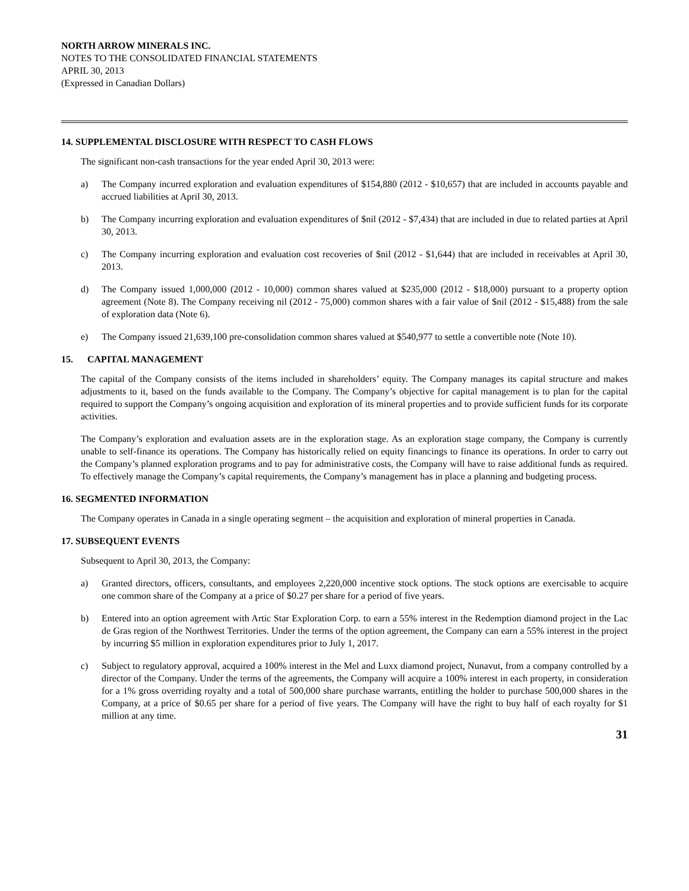NORTH ARROW MINERALS INC.
NOTES TO THE CONSOLIDATED FINANCIAL STATEMENTS
APRIL 30, 2013
(Expressed in Canadian Dollars)
14. SUPPLEMENTAL DISCLOSURE WITH RESPECT TO CASH FLOWS
The significant non-cash transactions for the year ended April 30, 2013 were:
a) The Company incurred exploration and evaluation expenditures of $154,880 (2012 - $10,657) that are included in accounts payable and accrued liabilities at April 30, 2013.
b) The Company incurring exploration and evaluation expenditures of $nil (2012 - $7,434) that are included in due to related parties at April 30, 2013.
c) The Company incurring exploration and evaluation cost recoveries of $nil (2012 - $1,644) that are included in receivables at April 30, 2013.
d) The Company issued 1,000,000 (2012 - 10,000) common shares valued at $235,000 (2012 - $18,000) pursuant to a property option agreement (Note 8). The Company receiving nil (2012 - 75,000) common shares with a fair value of $nil (2012 - $15,488) from the sale of exploration data (Note 6).
e) The Company issued 21,639,100 pre-consolidation common shares valued at $540,977 to settle a convertible note (Note 10).
15. CAPITAL MANAGEMENT
The capital of the Company consists of the items included in shareholders’ equity. The Company manages its capital structure and makes adjustments to it, based on the funds available to the Company. The Company’s objective for capital management is to plan for the capital required to support the Company’s ongoing acquisition and exploration of its mineral properties and to provide sufficient funds for its corporate activities.
The Company’s exploration and evaluation assets are in the exploration stage. As an exploration stage company, the Company is currently unable to self-finance its operations. The Company has historically relied on equity financings to finance its operations. In order to carry out the Company’s planned exploration programs and to pay for administrative costs, the Company will have to raise additional funds as required. To effectively manage the Company’s capital requirements, the Company’s management has in place a planning and budgeting process.
16. SEGMENTED INFORMATION
The Company operates in Canada in a single operating segment – the acquisition and exploration of mineral properties in Canada.
17. SUBSEQUENT EVENTS
Subsequent to April 30, 2013, the Company:
a) Granted directors, officers, consultants, and employees 2,220,000 incentive stock options. The stock options are exercisable to acquire one common share of the Company at a price of $0.27 per share for a period of five years.
b) Entered into an option agreement with Artic Star Exploration Corp. to earn a 55% interest in the Redemption diamond project in the Lac de Gras region of the Northwest Territories. Under the terms of the option agreement, the Company can earn a 55% interest in the project by incurring $5 million in exploration expenditures prior to July 1, 2017.
c) Subject to regulatory approval, acquired a 100% interest in the Mel and Luxx diamond project, Nunavut, from a company controlled by a director of the Company. Under the terms of the agreements, the Company will acquire a 100% interest in each property, in consideration for a 1% gross overriding royalty and a total of 500,000 share purchase warrants, entitling the holder to purchase 500,000 shares in the Company, at a price of $0.65 per share for a period of five years. The Company will have the right to buy half of each royalty for $1 million at any time.
31